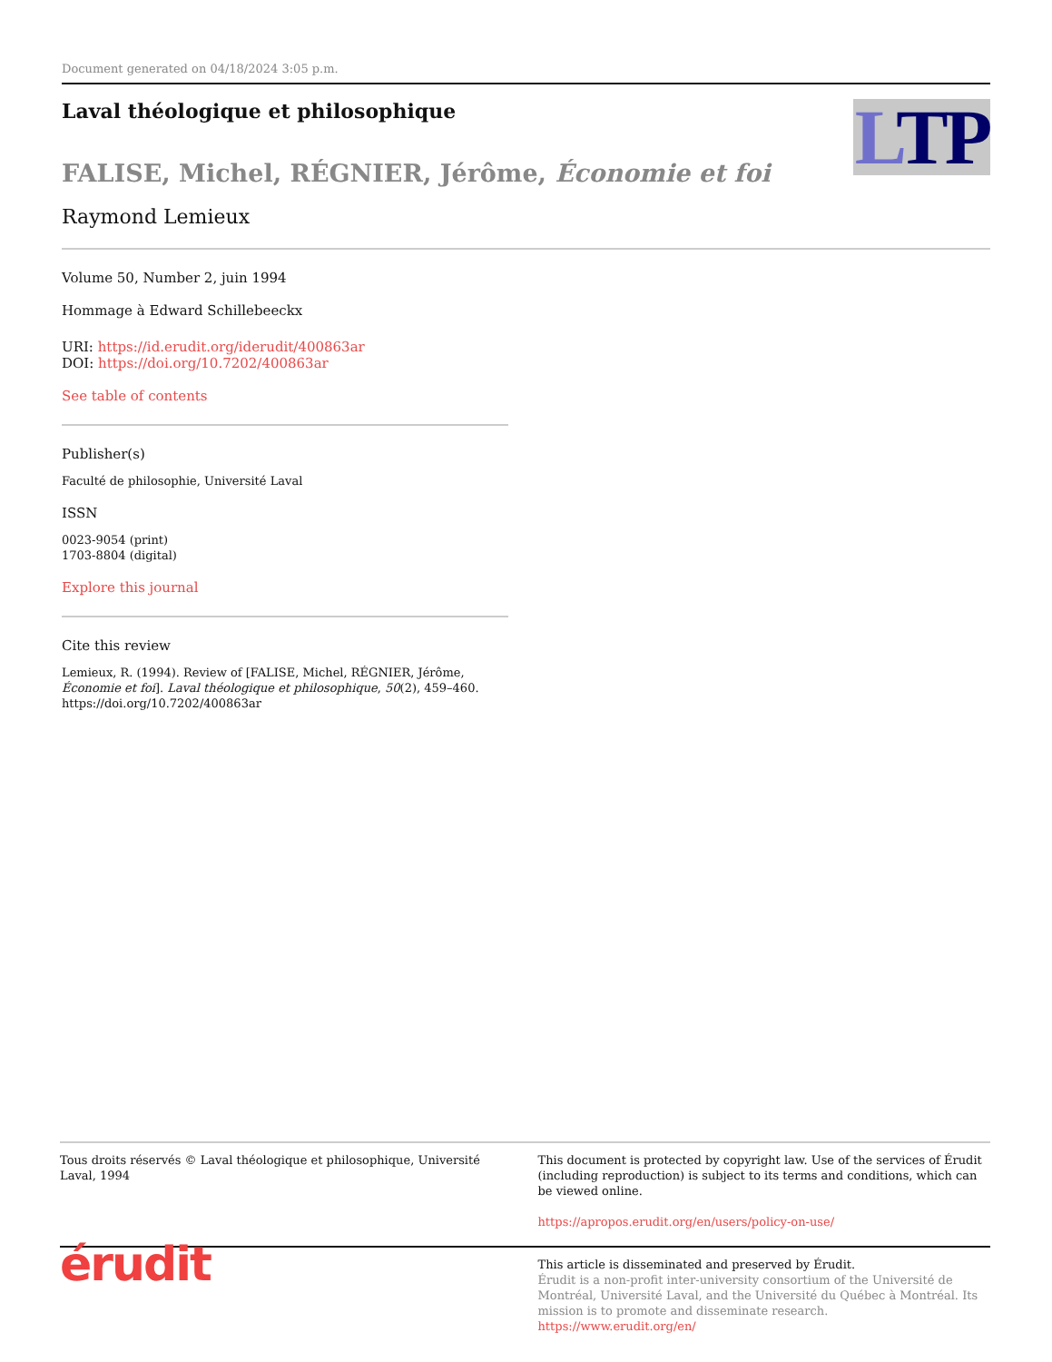Document generated on 04/18/2024 3:05 p.m.
LTP
Laval théologique et philosophique
FALISE, Michel, RÉGNIER, Jérôme, Économie et foi
Raymond Lemieux
Volume 50, Number 2, juin 1994
Hommage à Edward Schillebeeckx
URI: https://id.erudit.org/iderudit/400863ar
DOI: https://doi.org/10.7202/400863ar
See table of contents
Publisher(s)
Faculté de philosophie, Université Laval
ISSN
0023-9054 (print)
1703-8804 (digital)
Explore this journal
Cite this review
Lemieux, R. (1994). Review of [FALISE, Michel, RÉGNIER, Jérôme, Économie et foi]. Laval théologique et philosophique, 50(2), 459–460. https://doi.org/10.7202/400863ar
Tous droits réservés © Laval théologique et philosophique, Université Laval, 1994
This document is protected by copyright law. Use of the services of Érudit (including reproduction) is subject to its terms and conditions, which can be viewed online.
https://apropos.erudit.org/en/users/policy-on-use/
érudit
This article is disseminated and preserved by Érudit.
Érudit is a non-profit inter-university consortium of the Université de Montréal, Université Laval, and the Université du Québec à Montréal. Its mission is to promote and disseminate research.
https://www.erudit.org/en/